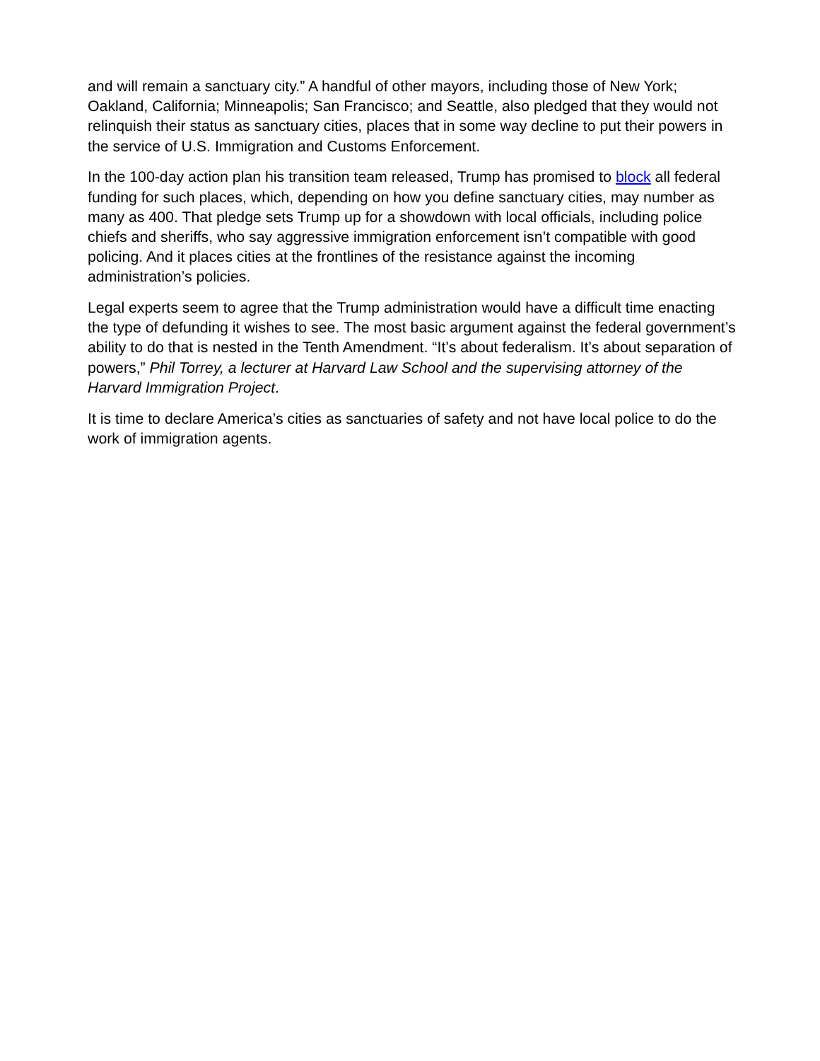and will remain a sanctuary city.” A handful of other mayors, including those of New York; Oakland, California; Minneapolis; San Francisco; and Seattle, also pledged that they would not relinquish their status as sanctuary cities, places that in some way decline to put their powers in the service of U.S. Immigration and Customs Enforcement.
In the 100-day action plan his transition team released, Trump has promised to block all federal funding for such places, which, depending on how you define sanctuary cities, may number as many as 400. That pledge sets Trump up for a showdown with local officials, including police chiefs and sheriffs, who say aggressive immigration enforcement isn’t compatible with good policing. And it places cities at the frontlines of the resistance against the incoming administration’s policies.
Legal experts seem to agree that the Trump administration would have a difficult time enacting the type of defunding it wishes to see. The most basic argument against the federal government’s ability to do that is nested in the Tenth Amendment. “It’s about federalism. It’s about separation of powers,” Phil Torrey, a lecturer at Harvard Law School and the supervising attorney of the Harvard Immigration Project.
It is time to declare America’s cities as sanctuaries of safety and not have local police to do the work of immigration agents.